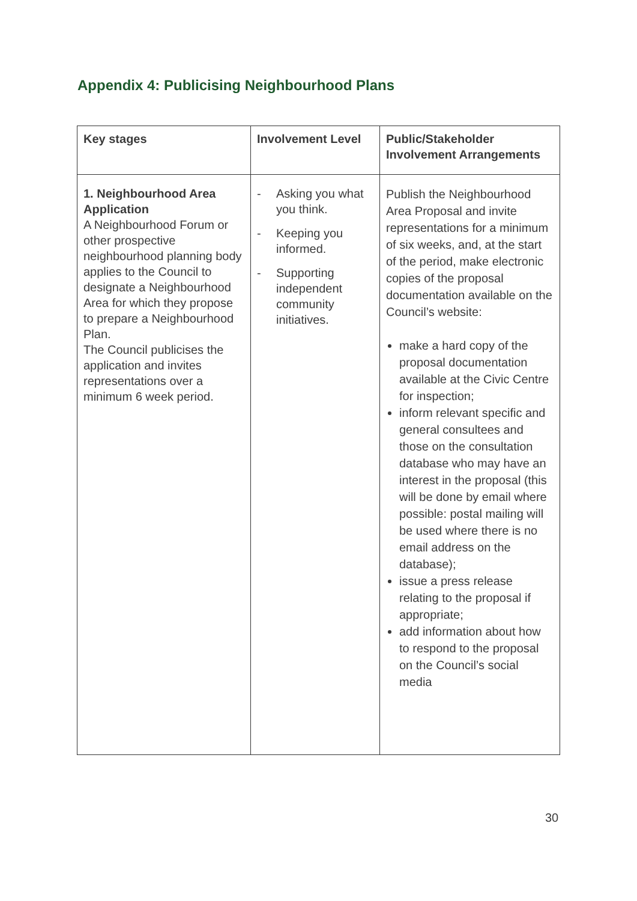Appendix 4: Publicising Neighbourhood Plans
| Key stages | Involvement Level | Public/Stakeholder Involvement Arrangements |
| --- | --- | --- |
| 1. Neighbourhood Area Application A Neighbourhood Forum or other prospective neighbourhood planning body applies to the Council to designate a Neighbourhood Area for which they propose to prepare a Neighbourhood Plan. The Council publicises the application and invites representations over a minimum 6 week period. | - Asking you what you think. - Keeping you informed. - Supporting independent community initiatives. | Publish the Neighbourhood Area Proposal and invite representations for a minimum of six weeks, and, at the start of the period, make electronic copies of the proposal documentation available on the Council’s website: make a hard copy of the proposal documentation available at the Civic Centre for inspection; inform relevant specific and general consultees and those on the consultation database who may have an interest in the proposal (this will be done by email where possible: postal mailing will be used where there is no email address on the database); issue a press release relating to the proposal if appropriate; add information about how to respond to the proposal on the Council’s social media |
30